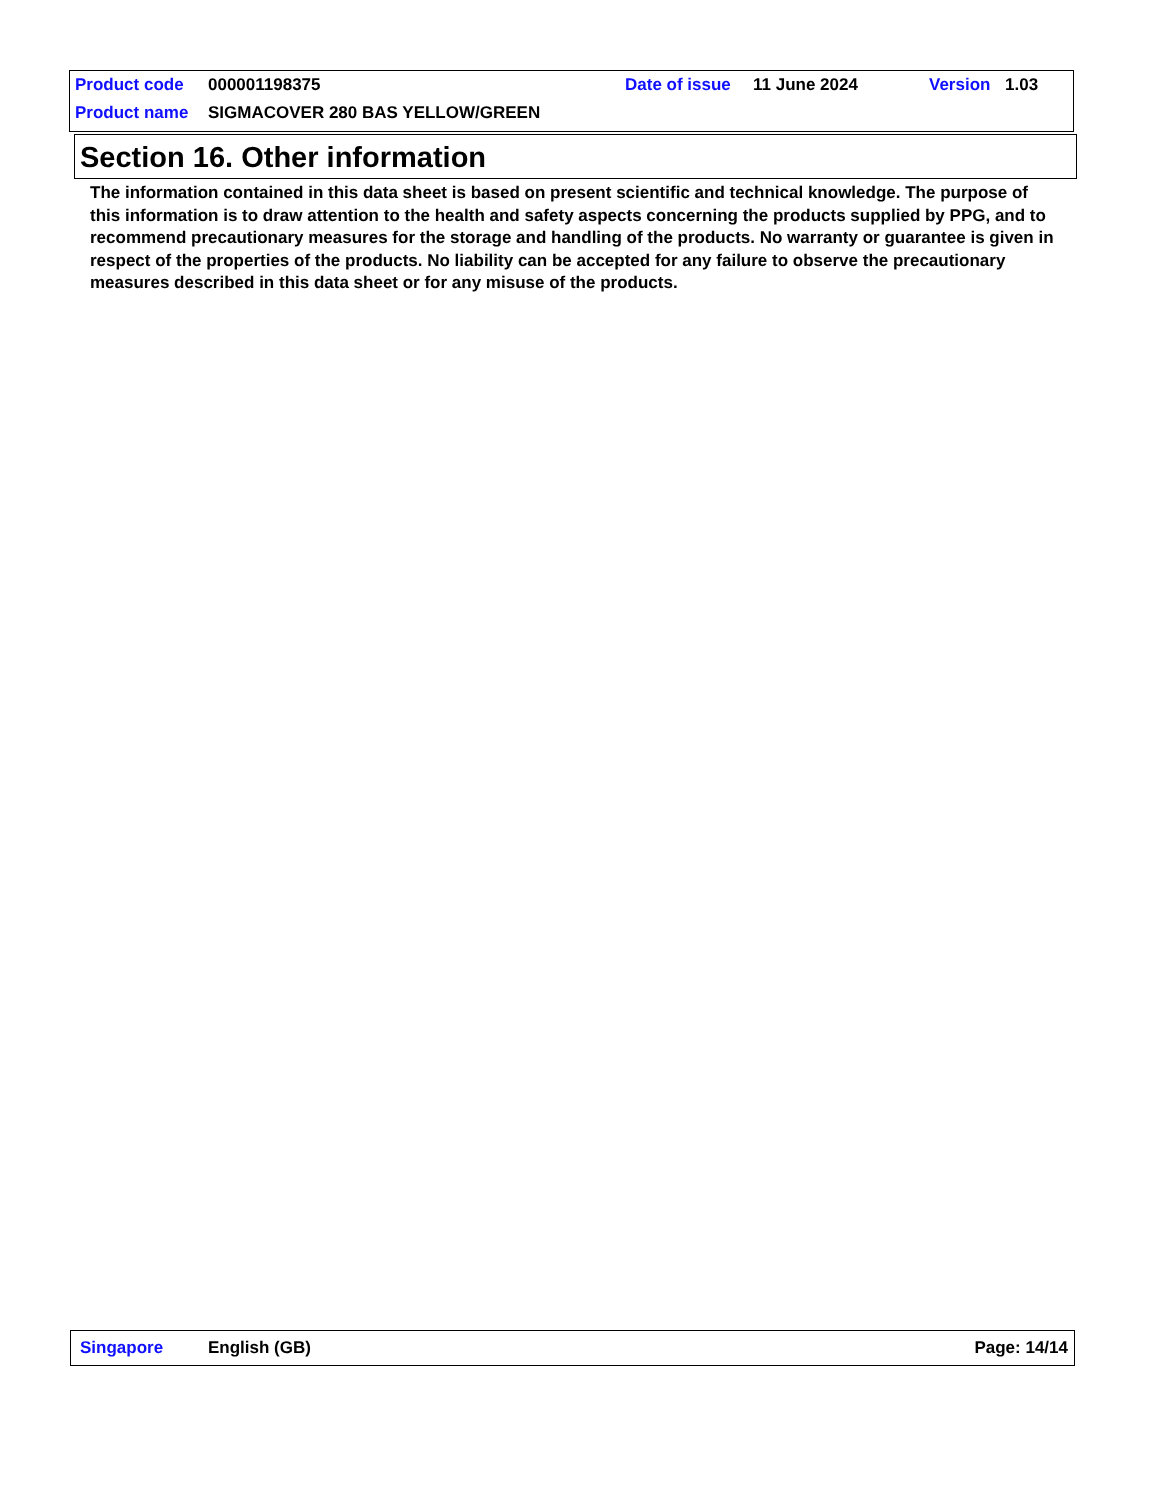Product code 000001198375 Date of issue 11 June 2024 Version 1.03
Product name SIGMACOVER 280 BAS YELLOW/GREEN
Section 16. Other information
The information contained in this data sheet is based on present scientific and technical knowledge. The purpose of this information is to draw attention to the health and safety aspects concerning the products supplied by PPG, and to recommend precautionary measures for the storage and handling of the products. No warranty or guarantee is given in respect of the properties of the products. No liability can be accepted for any failure to observe the precautionary measures described in this data sheet or for any misuse of the products.
Singapore English (GB) Page: 14/14